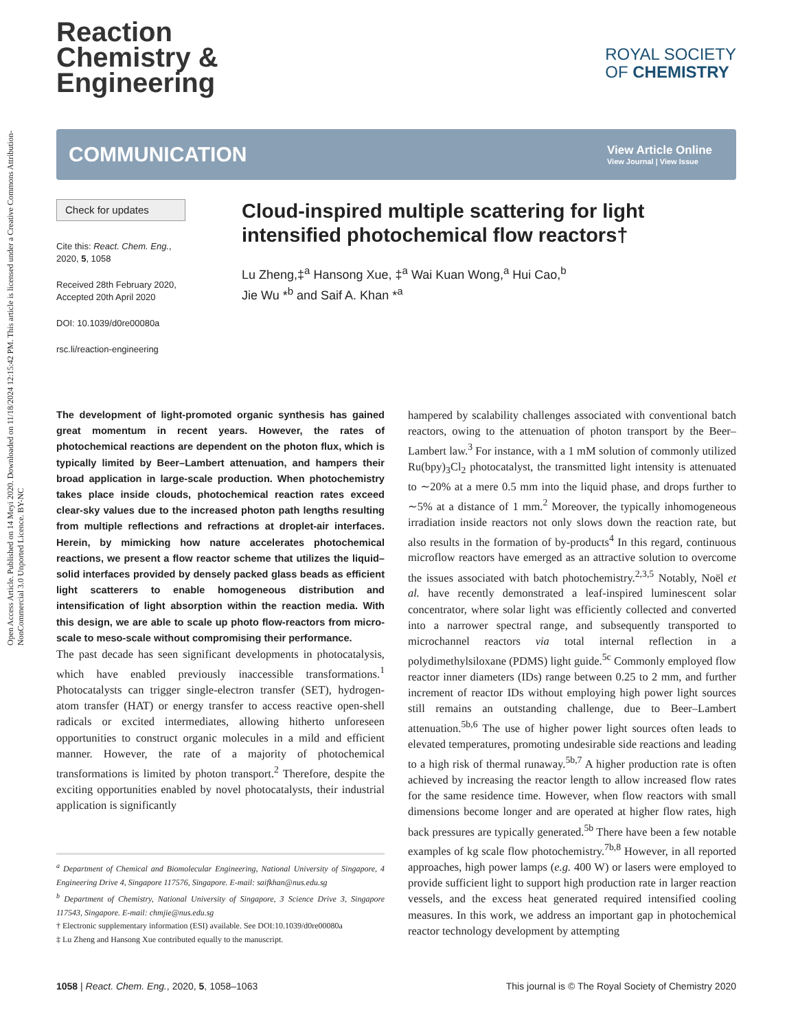Open Access Article. Published on 14 Meyi 2020. Downloaded on 11/18/2024 12:15:42 PM. This article is licensed under a Creative Commons Attribution-NonCommercial 3.0 Unported Licence. BY-NC
Reaction
Chemistry &
Engineering
ROYAL SOCIETY
OF CHEMISTRY
COMMUNICATION
View Article Online
View Journal | View Issue
Check for updates
Cite this: React. Chem. Eng., 2020, 5, 1058
Received 28th February 2020,
Accepted 20th April 2020
DOI: 10.1039/d0re00080a
rsc.li/reaction-engineering
Cloud-inspired multiple scattering for light intensified photochemical flow reactors†
Lu Zheng,‡<sup>a</sup> Hansong Xue, ‡<sup>a</sup> Wai Kuan Wong,<sup>a</sup> Hui Cao,<sup>b</sup>
Jie Wu *<sup>b</sup> and Saif A. Khan *<sup>a</sup>
The development of light-promoted organic synthesis has gained great momentum in recent years. However, the rates of photochemical reactions are dependent on the photon flux, which is typically limited by Beer–Lambert attenuation, and hampers their broad application in large-scale production. When photochemistry takes place inside clouds, photochemical reaction rates exceed clear-sky values due to the increased photon path lengths resulting from multiple reflections and refractions at droplet-air interfaces. Herein, by mimicking how nature accelerates photochemical reactions, we present a flow reactor scheme that utilizes the liquid–solid interfaces provided by densely packed glass beads as efficient light scatterers to enable homogeneous distribution and intensification of light absorption within the reaction media. With this design, we are able to scale up photo flow-reactors from micro-scale to meso-scale without compromising their performance.
The past decade has seen significant developments in photocatalysis, which have enabled previously inaccessible transformations.<sup>1</sup> Photocatalysts can trigger single-electron transfer (SET), hydrogen-atom transfer (HAT) or energy transfer to access reactive open-shell radicals or excited intermediates, allowing hitherto unforeseen opportunities to construct organic molecules in a mild and efficient manner. However, the rate of a majority of photochemical transformations is limited by photon transport.<sup>2</sup> Therefore, despite the exciting opportunities enabled by novel photocatalysts, their industrial application is significantly
<sup>a</sup> Department of Chemical and Biomolecular Engineering, National University of Singapore, 4 Engineering Drive 4, Singapore 117576, Singapore. E-mail: saifkhan@nus.edu.sg
<sup>b</sup> Department of Chemistry, National University of Singapore, 3 Science Drive 3, Singapore 117543, Singapore. E-mail: chmjie@nus.edu.sg
† Electronic supplementary information (ESI) available. See DOI:10.1039/d0re00080a
‡ Lu Zheng and Hansong Xue contributed equally to the manuscript.
hampered by scalability challenges associated with conventional batch reactors, owing to the attenuation of photon transport by the Beer–Lambert law.<sup>3</sup> For instance, with a 1 mM solution of commonly utilized Ru(bpy)<sub>3</sub>Cl<sub>2</sub> photocatalyst, the transmitted light intensity is attenuated to ∼20% at a mere 0.5 mm into the liquid phase, and drops further to ∼5% at a distance of 1 mm.<sup>2</sup> Moreover, the typically inhomogeneous irradiation inside reactors not only slows down the reaction rate, but also results in the formation of by-products<sup>4</sup> In this regard, continuous microflow reactors have emerged as an attractive solution to overcome the issues associated with batch photochemistry.<sup>2,3,5</sup> Notably, Noël et al. have recently demonstrated a leaf-inspired luminescent solar concentrator, where solar light was efficiently collected and converted into a narrower spectral range, and subsequently transported to microchannel reactors via total internal reflection in a polydimethylsiloxane (PDMS) light guide.<sup>5c</sup> Commonly employed flow reactor inner diameters (IDs) range between 0.25 to 2 mm, and further increment of reactor IDs without employing high power light sources still remains an outstanding challenge, due to Beer–Lambert attenuation.<sup>5b,6</sup> The use of higher power light sources often leads to elevated temperatures, promoting undesirable side reactions and leading to a high risk of thermal runaway.<sup>5b,7</sup> A higher production rate is often achieved by increasing the reactor length to allow increased flow rates for the same residence time. However, when flow reactors with small dimensions become longer and are operated at higher flow rates, high back pressures are typically generated.<sup>5b</sup> There have been a few notable examples of kg scale flow photochemistry.<sup>7b,8</sup> However, in all reported approaches, high power lamps (e.g. 400 W) or lasers were employed to provide sufficient light to support high production rate in larger reaction vessels, and the excess heat generated required intensified cooling measures. In this work, we address an important gap in photochemical reactor technology development by attempting
1058 | React. Chem. Eng., 2020, 5, 1058–1063 This journal is © The Royal Society of Chemistry 2020